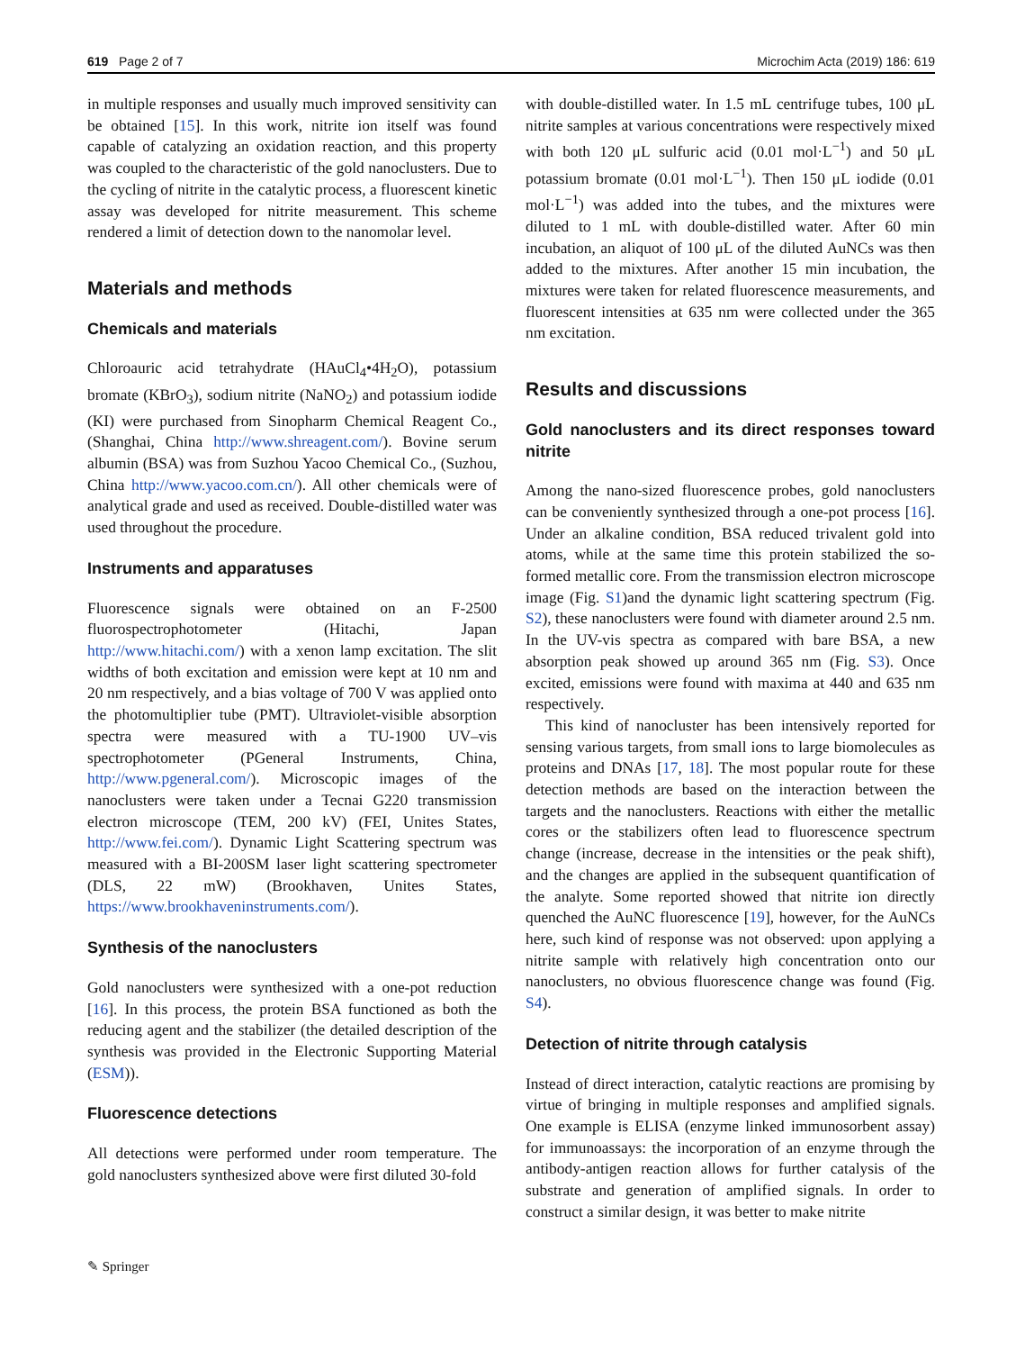619 Page 2 of 7 Microchim Acta (2019) 186: 619
in multiple responses and usually much improved sensitivity can be obtained [15]. In this work, nitrite ion itself was found capable of catalyzing an oxidation reaction, and this property was coupled to the characteristic of the gold nanoclusters. Due to the cycling of nitrite in the catalytic process, a fluorescent kinetic assay was developed for nitrite measurement. This scheme rendered a limit of detection down to the nanomolar level.
Materials and methods
Chemicals and materials
Chloroauric acid tetrahydrate (HAuCl<sub>4</sub>•4H<sub>2</sub>O), potassium bromate (KBrO<sub>3</sub>), sodium nitrite (NaNO<sub>2</sub>) and potassium iodide (KI) were purchased from Sinopharm Chemical Reagent Co., (Shanghai, China http://www.shreagent.com/). Bovine serum albumin (BSA) was from Suzhou Yacoo Chemical Co., (Suzhou, China http://www.yacoo.com.cn/). All other chemicals were of analytical grade and used as received. Double-distilled water was used throughout the procedure.
Instruments and apparatuses
Fluorescence signals were obtained on an F-2500 fluorospectrophotometer (Hitachi, Japan http://www.hitachi.com/) with a xenon lamp excitation. The slit widths of both excitation and emission were kept at 10 nm and 20 nm respectively, and a bias voltage of 700 V was applied onto the photomultiplier tube (PMT). Ultraviolet-visible absorption spectra were measured with a TU-1900 UV–vis spectrophotometer (PGeneral Instruments, China, http://www.pgeneral.com/). Microscopic images of the nanoclusters were taken under a Tecnai G220 transmission electron microscope (TEM, 200 kV) (FEI, Unites States, http://www.fei.com/). Dynamic Light Scattering spectrum was measured with a BI-200SM laser light scattering spectrometer (DLS, 22 mW) (Brookhaven, Unites States, https://www.brookhaveninstruments.com/).
Synthesis of the nanoclusters
Gold nanoclusters were synthesized with a one-pot reduction [16]. In this process, the protein BSA functioned as both the reducing agent and the stabilizer (the detailed description of the synthesis was provided in the Electronic Supporting Material (ESM)).
Fluorescence detections
All detections were performed under room temperature. The gold nanoclusters synthesized above were first diluted 30-fold
with double-distilled water. In 1.5 mL centrifuge tubes, 100 μL nitrite samples at various concentrations were respectively mixed with both 120 μL sulfuric acid (0.01 mol·L<sup>−1</sup>) and 50 μL potassium bromate (0.01 mol·L<sup>−1</sup>). Then 150 μL iodide (0.01 mol·L<sup>−1</sup>) was added into the tubes, and the mixtures were diluted to 1 mL with double-distilled water. After 60 min incubation, an aliquot of 100 μL of the diluted AuNCs was then added to the mixtures. After another 15 min incubation, the mixtures were taken for related fluorescence measurements, and fluorescent intensities at 635 nm were collected under the 365 nm excitation.
Results and discussions
Gold nanoclusters and its direct responses toward nitrite
Among the nano-sized fluorescence probes, gold nanoclusters can be conveniently synthesized through a one-pot process [16]. Under an alkaline condition, BSA reduced trivalent gold into atoms, while at the same time this protein stabilized the so-formed metallic core. From the transmission electron microscope image (Fig. S1)and the dynamic light scattering spectrum (Fig. S2), these nanoclusters were found with diameter around 2.5 nm. In the UV-vis spectra as compared with bare BSA, a new absorption peak showed up around 365 nm (Fig. S3). Once excited, emissions were found with maxima at 440 and 635 nm respectively.
This kind of nanocluster has been intensively reported for sensing various targets, from small ions to large biomolecules as proteins and DNAs [17, 18]. The most popular route for these detection methods are based on the interaction between the targets and the nanoclusters. Reactions with either the metallic cores or the stabilizers often lead to fluorescence spectrum change (increase, decrease in the intensities or the peak shift), and the changes are applied in the subsequent quantification of the analyte. Some reported showed that nitrite ion directly quenched the AuNC fluorescence [19], however, for the AuNCs here, such kind of response was not observed: upon applying a nitrite sample with relatively high concentration onto our nanoclusters, no obvious fluorescence change was found (Fig. S4).
Detection of nitrite through catalysis
Instead of direct interaction, catalytic reactions are promising by virtue of bringing in multiple responses and amplified signals. One example is ELISA (enzyme linked immunosorbent assay) for immunoassays: the incorporation of an enzyme through the antibody-antigen reaction allows for further catalysis of the substrate and generation of amplified signals. In order to construct a similar design, it was better to make nitrite
✎ Springer